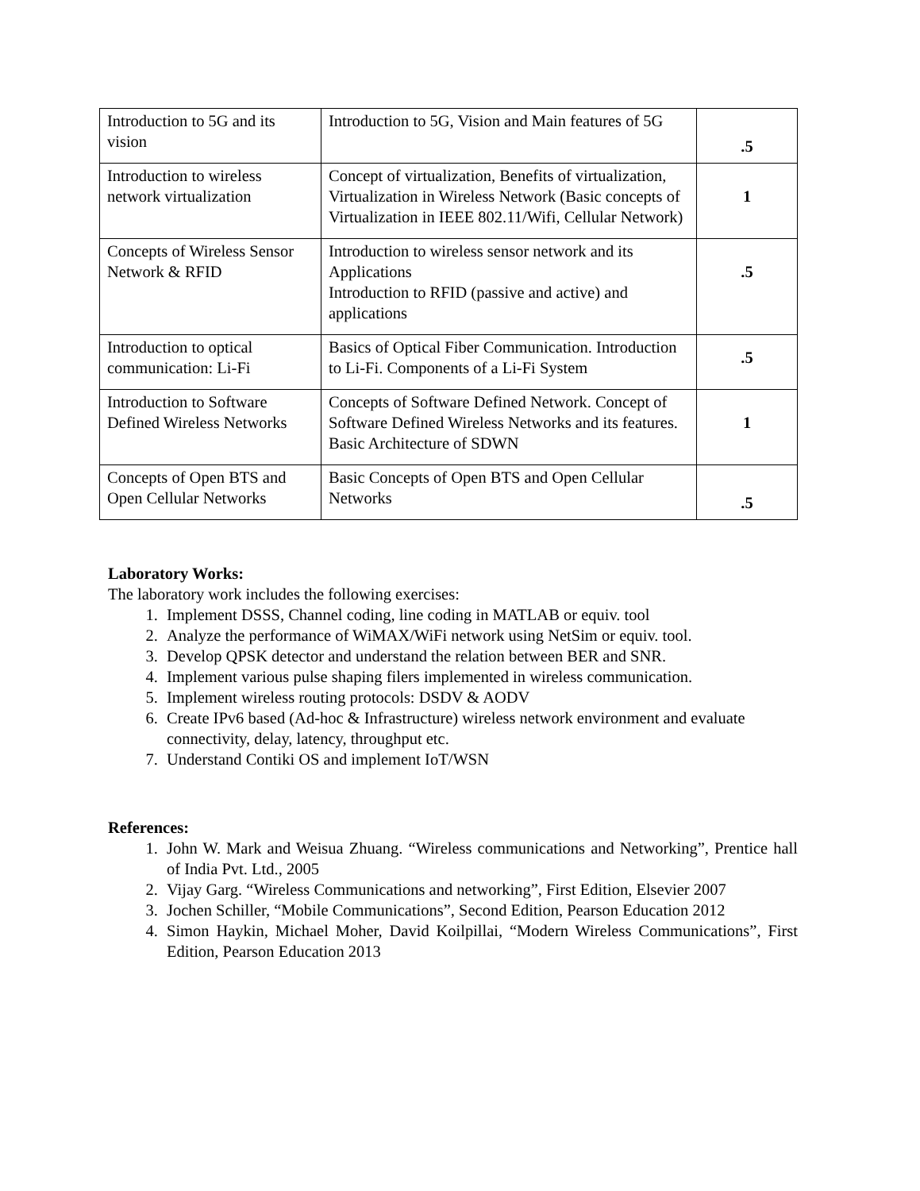| Introduction to 5G and its vision | Introduction to 5G, Vision and Main features of 5G | .5 |
| Introduction to wireless network virtualization | Concept of virtualization, Benefits of virtualization, Virtualization in Wireless Network (Basic concepts of Virtualization in IEEE 802.11/Wifi, Cellular Network) | 1 |
| Concepts of Wireless Sensor Network & RFID | Introduction to wireless sensor network and its Applications Introduction to RFID (passive and active) and applications | .5 |
| Introduction to optical communication: Li-Fi | Basics of Optical Fiber Communication. Introduction to Li-Fi. Components of a Li-Fi System | .5 |
| Introduction to Software Defined Wireless Networks | Concepts of Software Defined Network. Concept of Software Defined Wireless Networks and its features. Basic Architecture of SDWN | 1 |
| Concepts of Open BTS and Open Cellular Networks | Basic Concepts of Open BTS and Open Cellular Networks | .5 |
Laboratory Works:
The laboratory work includes the following exercises:
1. Implement DSSS, Channel coding, line coding in MATLAB or equiv. tool
2. Analyze the performance of WiMAX/WiFi network using NetSim or equiv. tool.
3. Develop QPSK detector and understand the relation between BER and SNR.
4. Implement various pulse shaping filers implemented in wireless communication.
5. Implement wireless routing protocols: DSDV & AODV
6. Create IPv6 based (Ad-hoc & Infrastructure) wireless network environment and evaluate connectivity, delay, latency, throughput etc.
7. Understand Contiki OS and implement IoT/WSN
References:
1. John W. Mark and Weisua Zhuang. “Wireless communications and Networking”, Prentice hall of India Pvt. Ltd., 2005
2. Vijay Garg. “Wireless Communications and networking”, First Edition, Elsevier 2007
3. Jochen Schiller, “Mobile Communications”, Second Edition, Pearson Education 2012
4. Simon Haykin, Michael Moher, David Koilpillai, “Modern Wireless Communications”, First Edition, Pearson Education 2013